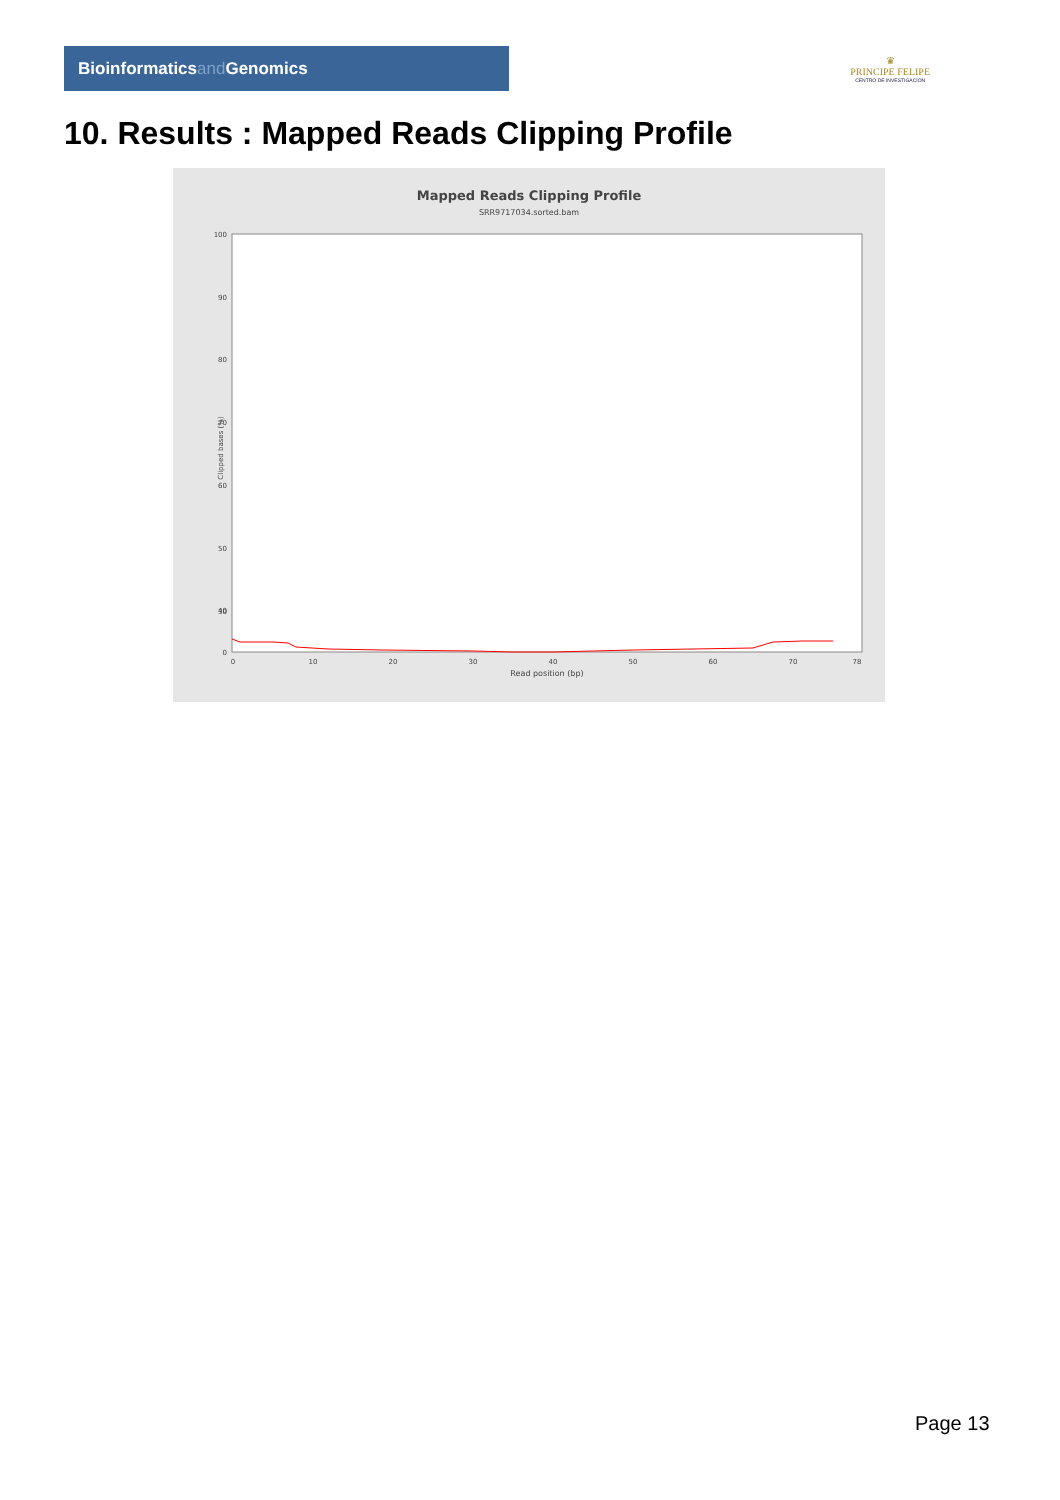Bioinformaticsand Genomics
♛
PRINCIPE FELIPE
CENTRO DE INVESTIGACION
10. Results : Mapped Reads Clipping Profile
Mapped Reads Clipping Profile
SRR9717034.sorted.bam
100
90
80
70
60
50
40
30
0
0
10
20
30
40
50
60
70
78
Read position (bp)
Clipped bases (%)
Page 13